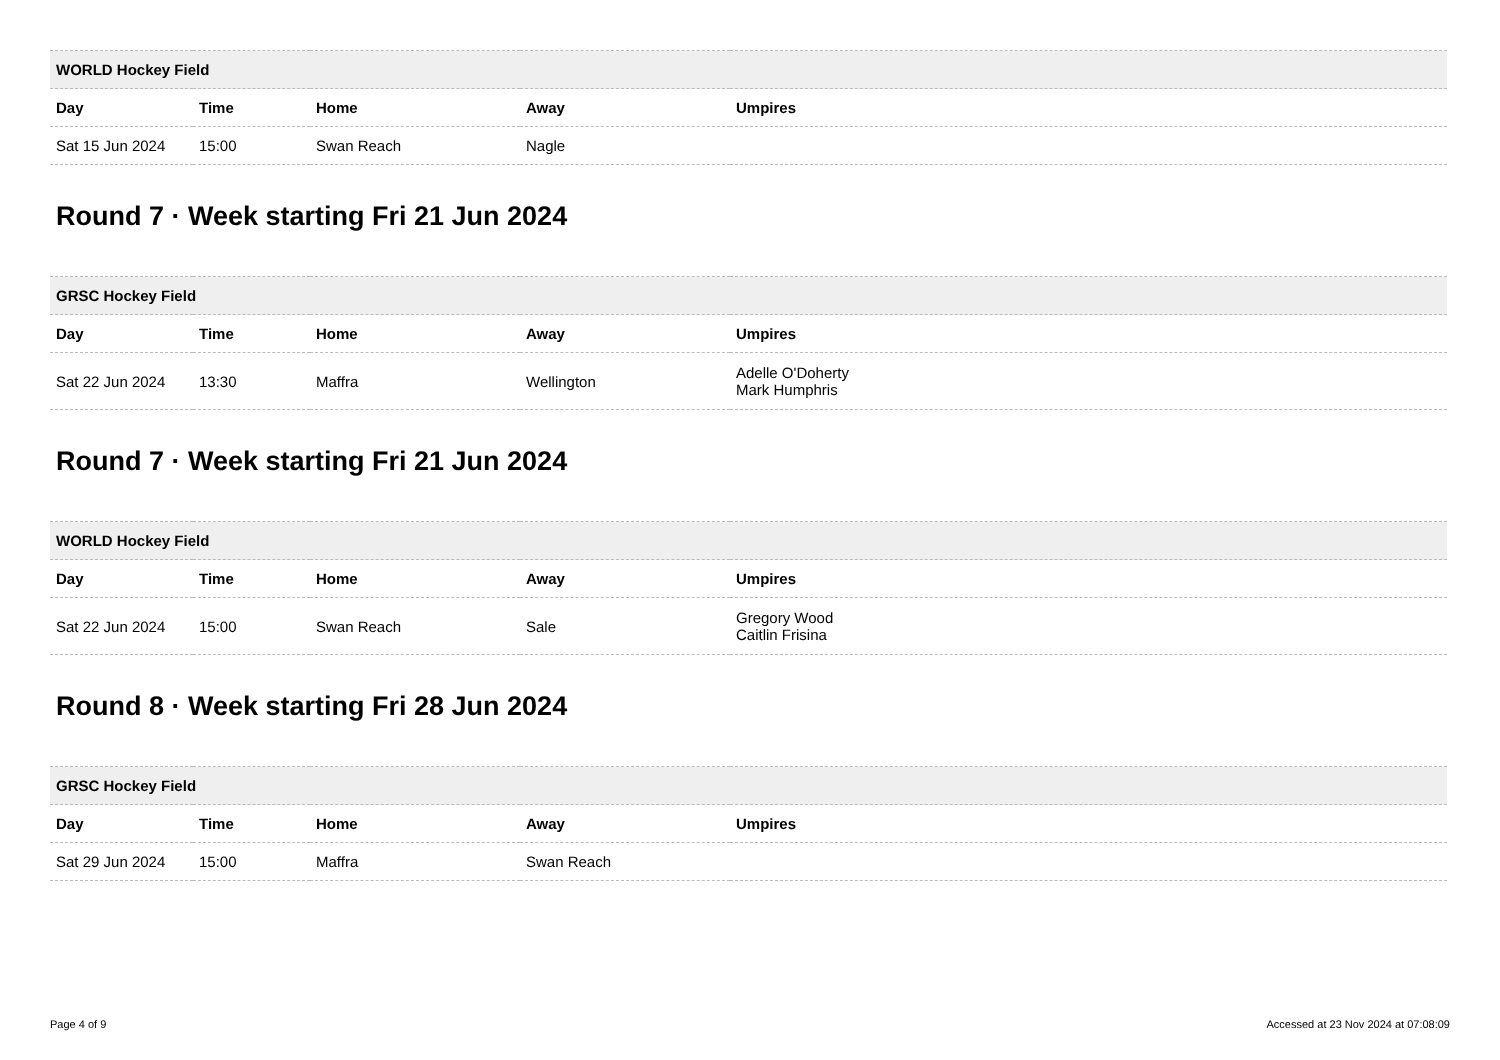| WORLD Hockey Field | | | | |
| --- | --- | --- | --- | --- |
| Day | Time | Home | Away | Umpires |
| Sat 15 Jun 2024 | 15:00 | Swan Reach | Nagle | |
Round 7 · Week starting Fri 21 Jun 2024
| GRSC Hockey Field | | | | |
| --- | --- | --- | --- | --- |
| Day | Time | Home | Away | Umpires |
| Sat 22 Jun 2024 | 13:30 | Maffra | Wellington | Adelle O'Doherty Mark Humphris |
Round 7 · Week starting Fri 21 Jun 2024
| WORLD Hockey Field | | | | |
| --- | --- | --- | --- | --- |
| Day | Time | Home | Away | Umpires |
| Sat 22 Jun 2024 | 15:00 | Swan Reach | Sale | Gregory Wood Caitlin Frisina |
Round 8 · Week starting Fri 28 Jun 2024
| GRSC Hockey Field | | | | |
| --- | --- | --- | --- | --- |
| Day | Time | Home | Away | Umpires |
| Sat 29 Jun 2024 | 15:00 | Maffra | Swan Reach | |
Page 4 of 9 Accessed at 23 Nov 2024 at 07:08:09